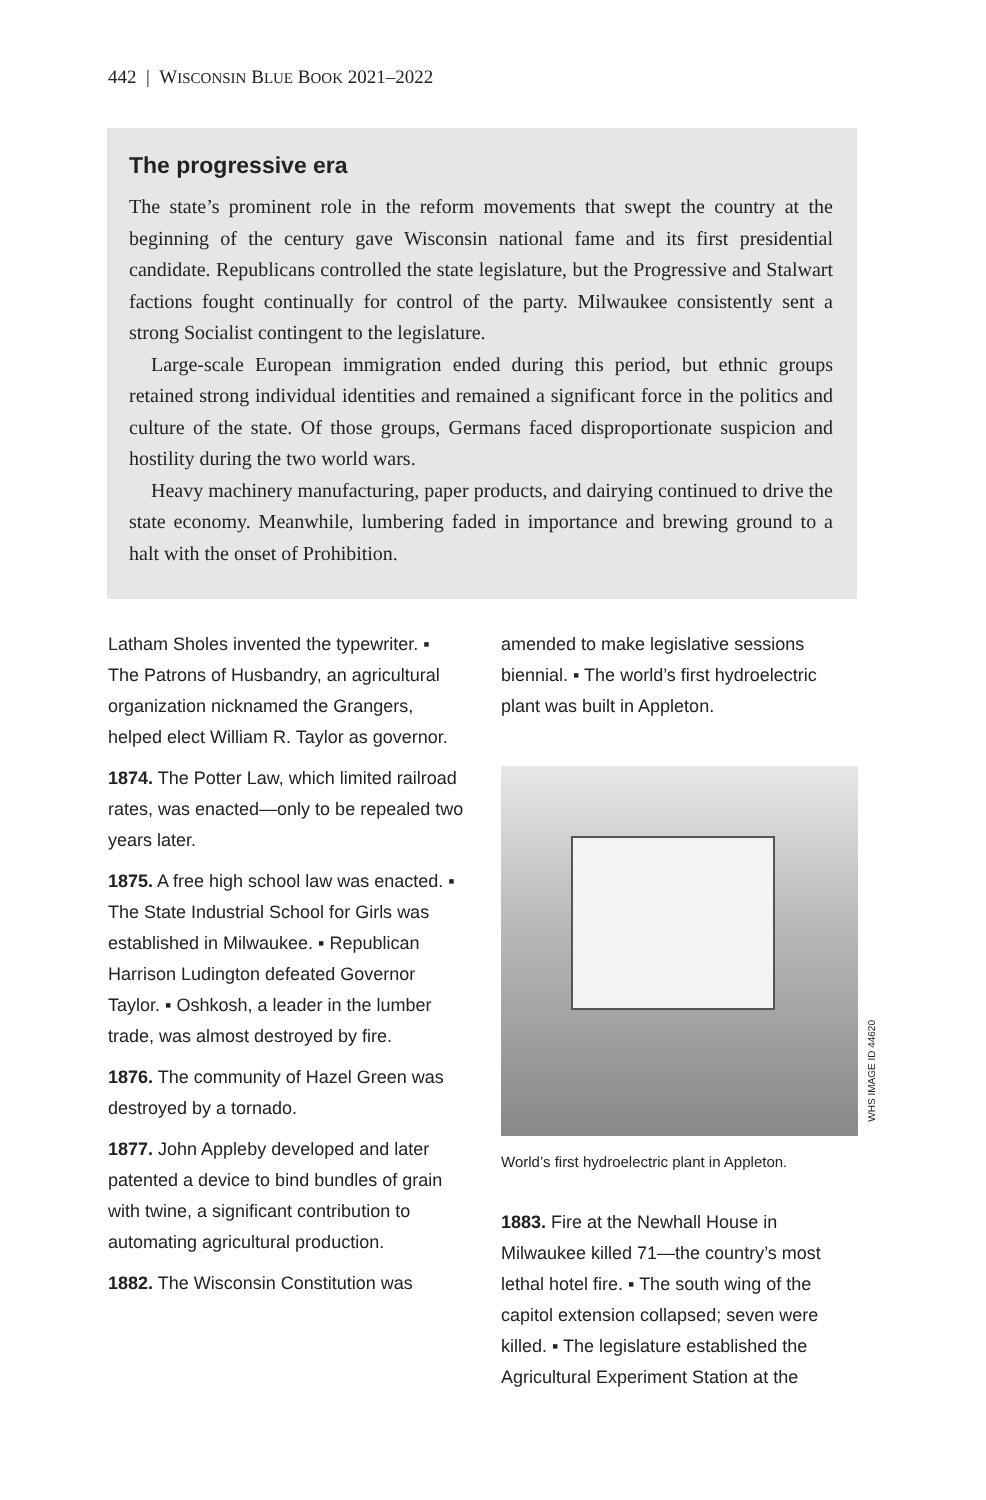442 | WISCONSIN BLUE BOOK 2021–2022
The progressive era
The state’s prominent role in the reform movements that swept the country at the beginning of the century gave Wisconsin national fame and its first presidential candidate. Republicans controlled the state legislature, but the Progressive and Stalwart factions fought continually for control of the party. Milwaukee consistently sent a strong Socialist contingent to the legislature.
Large-scale European immigration ended during this period, but ethnic groups retained strong individual identities and remained a significant force in the politics and culture of the state. Of those groups, Germans faced disproportionate suspicion and hostility during the two world wars.
Heavy machinery manufacturing, paper products, and dairying continued to drive the state economy. Meanwhile, lumbering faded in importance and brewing ground to a halt with the onset of Prohibition.
Latham Sholes invented the typewriter. ▪ The Patrons of Husbandry, an agricultural organization nicknamed the Grangers, helped elect William R. Taylor as governor.
1874. The Potter Law, which limited railroad rates, was enacted—only to be repealed two years later.
1875. A free high school law was enacted. ▪ The State Industrial School for Girls was established in Milwaukee. ▪ Republican Harrison Ludington defeated Governor Taylor. ▪ Oshkosh, a leader in the lumber trade, was almost destroyed by fire.
1876. The community of Hazel Green was destroyed by a tornado.
1877. John Appleby developed and later patented a device to bind bundles of grain with twine, a significant contribution to automating agricultural production.
1882. The Wisconsin Constitution was
amended to make legislative sessions biennial. ▪ The world’s first hydroelectric plant was built in Appleton.
World’s first hydroelectric plant in Appleton.
1883. Fire at the Newhall House in Milwaukee killed 71—the country’s most lethal hotel fire. ▪ The south wing of the capitol extension collapsed; seven were killed. ▪ The legislature established the Agricultural Experiment Station at the
WHS IMAGE ID 44620